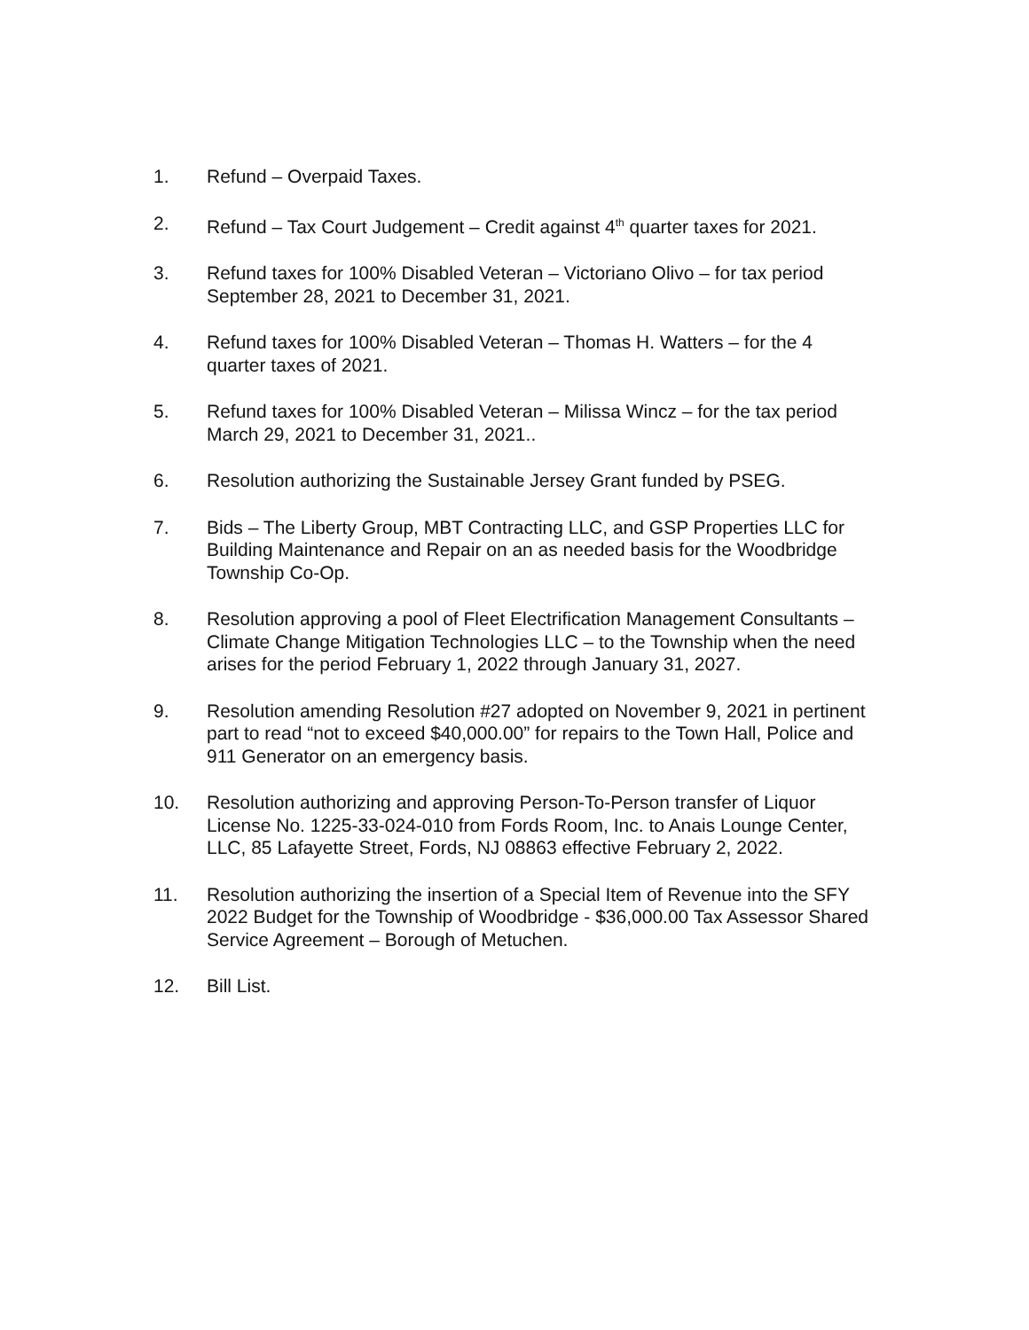1. Refund – Overpaid Taxes.
2. Refund – Tax Court Judgement – Credit against 4<sup>th</sup> quarter taxes for 2021.
3. Refund taxes for 100% Disabled Veteran – Victoriano Olivo – for tax period September 28, 2021 to December 31, 2021.
4. Refund taxes for 100% Disabled Veteran – Thomas H. Watters – for the 4 quarter taxes of 2021.
5. Refund taxes for 100% Disabled Veteran – Milissa Wincz – for the tax period March 29, 2021 to December 31, 2021..
6. Resolution authorizing the Sustainable Jersey Grant funded by PSEG.
7. Bids – The Liberty Group, MBT Contracting LLC, and GSP Properties LLC for Building Maintenance and Repair on an as needed basis for the Woodbridge Township Co-Op.
8. Resolution approving a pool of Fleet Electrification Management Consultants – Climate Change Mitigation Technologies LLC – to the Township when the need arises for the period February 1, 2022 through January 31, 2027.
9. Resolution amending Resolution #27 adopted on November 9, 2021 in pertinent part to read “not to exceed $40,000.00” for repairs to the Town Hall, Police and 911 Generator on an emergency basis.
10. Resolution authorizing and approving Person-To-Person transfer of Liquor License No. 1225-33-024-010 from Fords Room, Inc. to Anais Lounge Center, LLC, 85 Lafayette Street, Fords, NJ 08863 effective February 2, 2022.
11. Resolution authorizing the insertion of a Special Item of Revenue into the SFY 2022 Budget for the Township of Woodbridge - $36,000.00 Tax Assessor Shared Service Agreement – Borough of Metuchen.
12. Bill List.